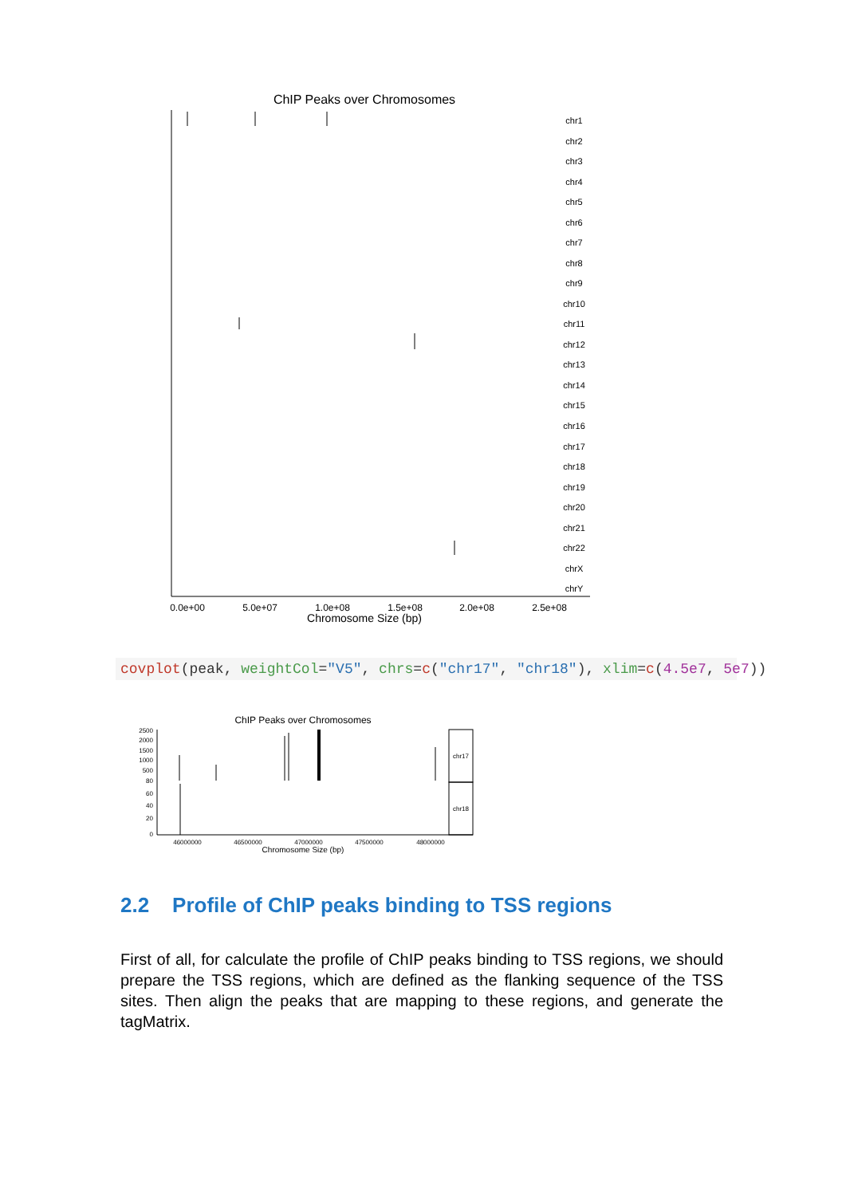ChIP Peaks over Chromosomes
0.0e+00
5.0e+07
1.0e+08
1.5e+08
2.0e+08
2.5e+08
Chromosome Size (bp)
chr1
chr2
chr3
chr4
chr5
chr6
chr7
chr8
chr9
chr10
chr11
chr12
chr13
chr14
chr15
chr16
chr17
chr18
chr19
chr20
chr21
chr22
chrX
chrY
covplot(peak, weightCol="V5", chrs=c("chr17", "chr18"), xlim=c(4.5e7, 5e7))
ChIP Peaks over Chromosomes
chr17
chr18
2500
2000
1500
1000
500
80
60
40
20
0
46000000
46500000
47000000
47500000
48000000
Chromosome Size (bp)
2.2 Profile of ChIP peaks binding to TSS regions
First of all, for calculate the profile of ChIP peaks binding to TSS regions, we should prepare the TSS regions, which are defined as the flanking sequence of the TSS sites. Then align the peaks that are mapping to these regions, and generate the tagMatrix.